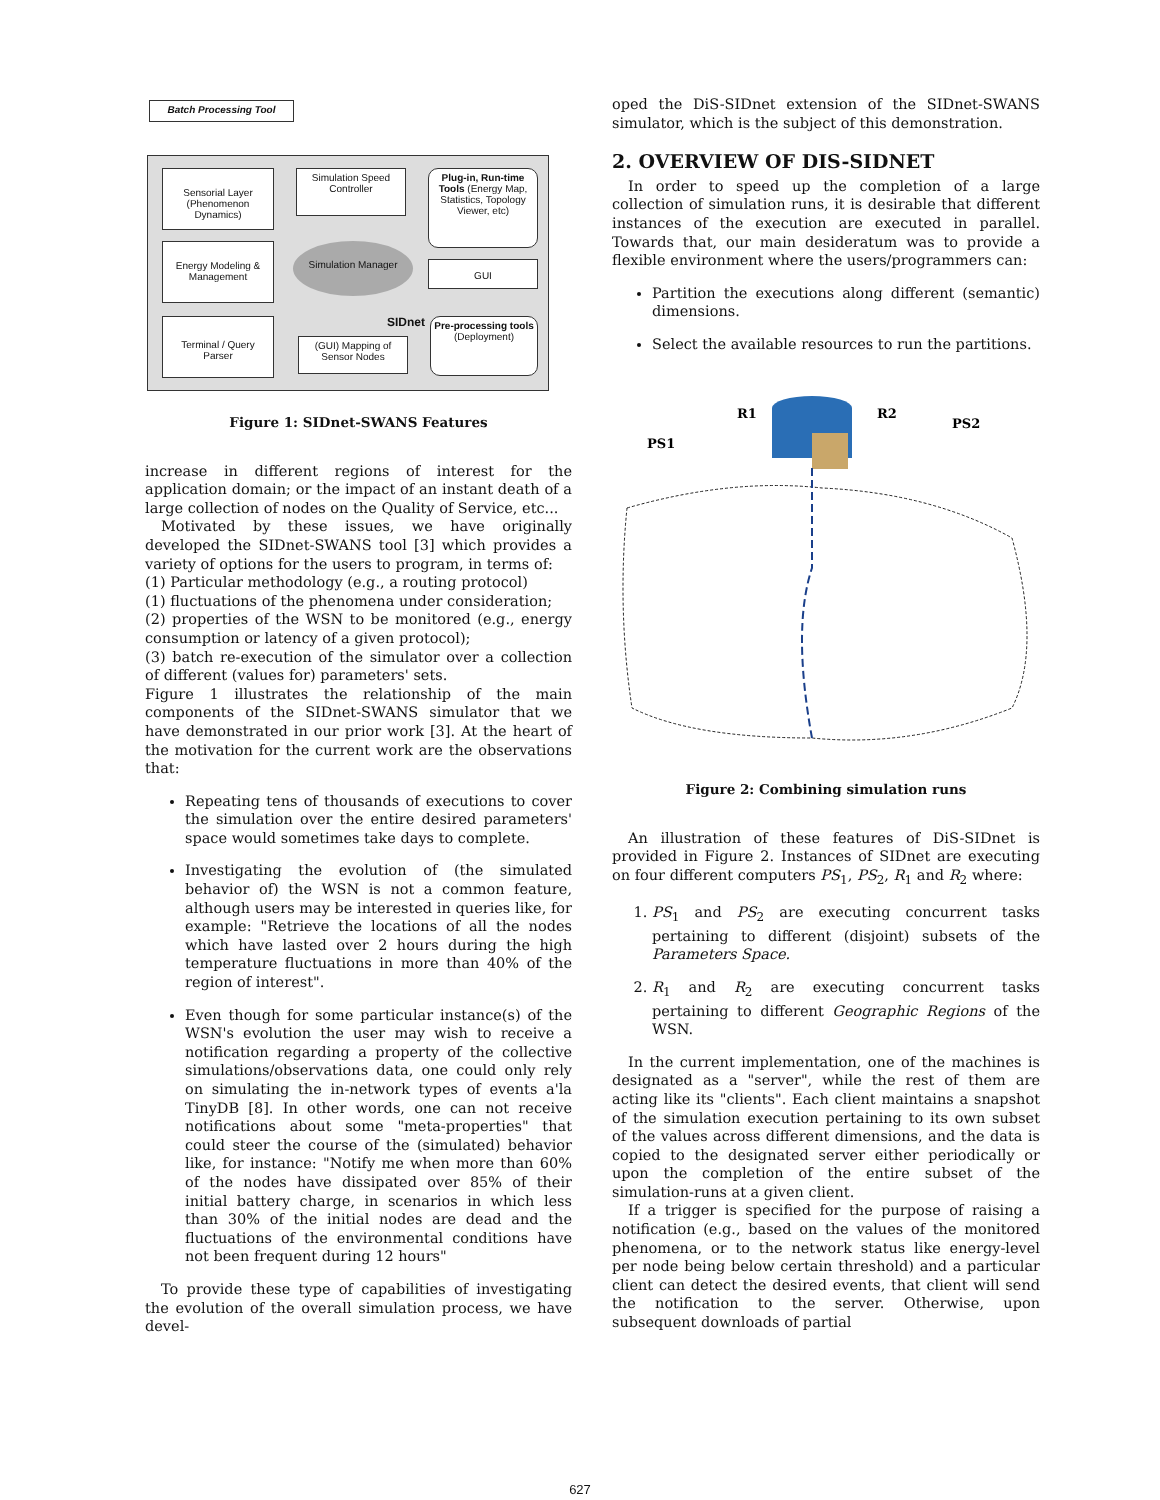Batch Processing Tool
Sensorial Layer (Phenomenon Dynamics)
Simulation Speed Controller
Plug-in, Run-time Tools (Energy Map, Statistics, Topology Viewer, etc)
Energy Modeling & Management
Simulation Manager
GUI
Terminal / Query Parser
SIDnet
(GUI) Mapping of Sensor Nodes
Pre-processing tools (Deployment)
Figure 1: SIDnet-SWANS Features
increase in different regions of interest for the application domain; or the impact of an instant death of a large collection of nodes on the Quality of Service, etc...
Motivated by these issues, we have originally developed the SIDnet-SWANS tool [3] which provides a variety of options for the users to program, in terms of:
(1) Particular methodology (e.g., a routing protocol)
(1) fluctuations of the phenomena under consideration;
(2) properties of the WSN to be monitored (e.g., energy consumption or latency of a given protocol);
(3) batch re-execution of the simulator over a collection of different (values for) parameters' sets.
Figure 1 illustrates the relationship of the main components of the SIDnet-SWANS simulator that we have demonstrated in our prior work [3]. At the heart of the motivation for the current work are the observations that:
Repeating tens of thousands of executions to cover the simulation over the entire desired parameters' space would sometimes take days to complete.
Investigating the evolution of (the simulated behavior of) the WSN is not a common feature, although users may be interested in queries like, for example: "Retrieve the locations of all the nodes which have lasted over 2 hours during the high temperature fluctuations in more than 40% of the region of interest".
Even though for some particular instance(s) of the WSN's evolution the user may wish to receive a notification regarding a property of the collective simulations/observations data, one could only rely on simulating the in-network types of events a'la TinyDB [8]. In other words, one can not receive notifications about some "meta-properties" that could steer the course of the (simulated) behavior like, for instance: "Notify me when more than 60% of the nodes have dissipated over 85% of their initial battery charge, in scenarios in which less than 30% of the initial nodes are dead and the fluctuations of the environmental conditions have not been frequent during 12 hours"
To provide these type of capabilities of investigating the evolution of the overall simulation process, we have devel-
oped the DiS-SIDnet extension of the SIDnet-SWANS simulator, which is the subject of this demonstration.
2. OVERVIEW OF DIS-SIDNET
In order to speed up the completion of a large collection of simulation runs, it is desirable that different instances of the execution are executed in parallel. Towards that, our main desideratum was to provide a flexible environment where the users/programmers can:
Partition the executions along different (semantic) dimensions.
Select the available resources to run the partitions.
PS1
R1
R2
PS2
Figure 2: Combining simulation runs
An illustration of these features of DiS-SIDnet is provided in Figure 2. Instances of SIDnet are executing on four different computers PS<sub>1</sub>, PS<sub>2</sub>, R<sub>1</sub> and R<sub>2</sub> where:
1. PS<sub>1</sub> and PS<sub>2</sub> are executing concurrent tasks pertaining to different (disjoint) subsets of the Parameters Space.
2. R<sub>1</sub> and R<sub>2</sub> are executing concurrent tasks pertaining to different Geographic Regions of the WSN.
In the current implementation, one of the machines is designated as a "server", while the rest of them are acting like its "clients". Each client maintains a snapshot of the simulation execution pertaining to its own subset of the values across different dimensions, and the data is copied to the designated server either periodically or upon the completion of the entire subset of the simulation-runs at a given client.
If a trigger is specified for the purpose of raising a notification (e.g., based on the values of the monitored phenomena, or to the network status like energy-level per node being below certain threshold) and a particular client can detect the desired events, that client will send the notification to the server. Otherwise, upon subsequent downloads of partial
627